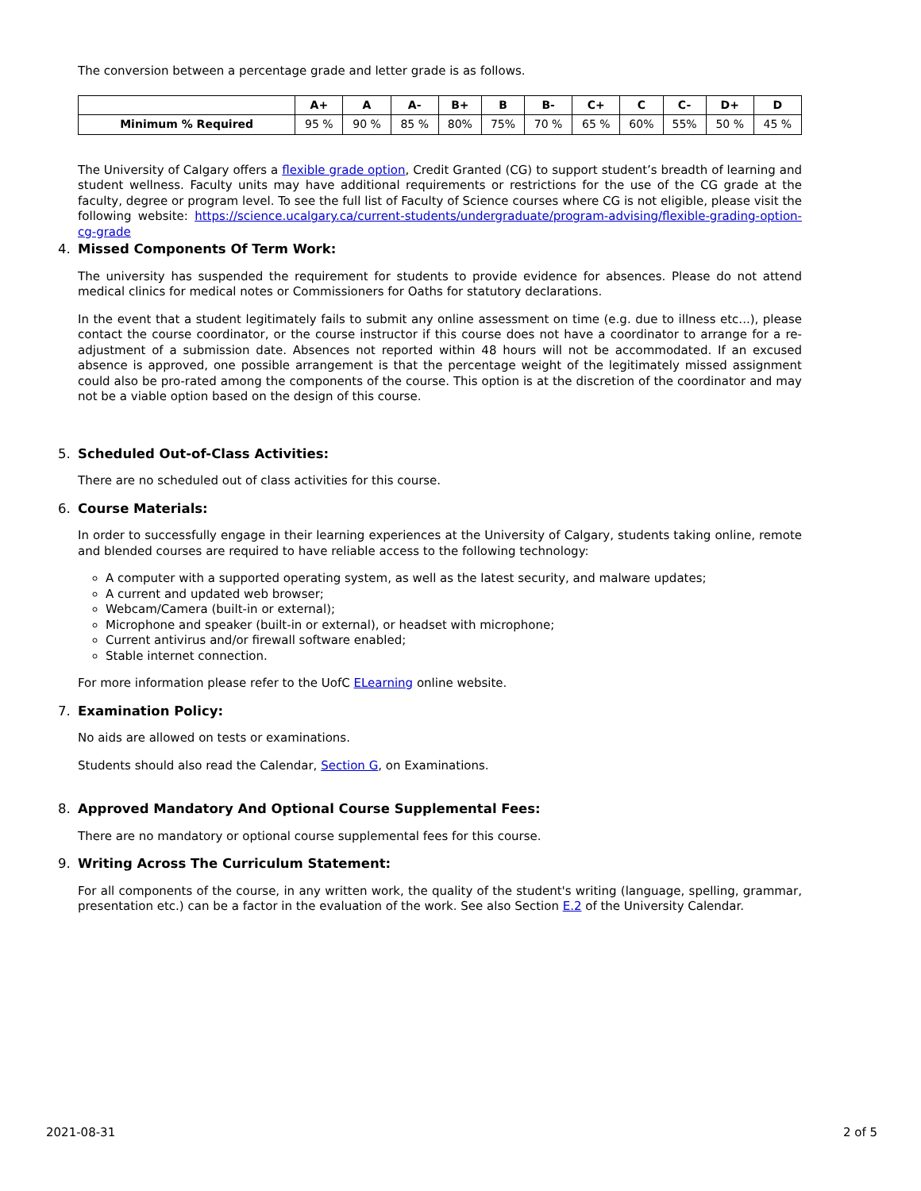The conversion between a percentage grade and letter grade is as follows.
| | A+ | A | A- | B+ | B | B- | C+ | C | C- | D+ | D |
| --- | --- | --- | --- | --- | --- | --- | --- | --- | --- | --- | --- |
| Minimum % Required | 95 % | 90 % | 85 % | 80% | 75% | 70 % | 65 % | 60% | 55% | 50 % | 45 % |
The University of Calgary offers a flexible grade option, Credit Granted (CG) to support student’s breadth of learning and student wellness. Faculty units may have additional requirements or restrictions for the use of the CG grade at the faculty, degree or program level. To see the full list of Faculty of Science courses where CG is not eligible, please visit the following website: https://science.ucalgary.ca/current-students/undergraduate/program-advising/flexible-grading-option-cg-grade
4. Missed Components Of Term Work:
The university has suspended the requirement for students to provide evidence for absences. Please do not attend medical clinics for medical notes or Commissioners for Oaths for statutory declarations.
In the event that a student legitimately fails to submit any online assessment on time (e.g. due to illness etc...), please contact the course coordinator, or the course instructor if this course does not have a coordinator to arrange for a re-adjustment of a submission date. Absences not reported within 48 hours will not be accommodated. If an excused absence is approved, one possible arrangement is that the percentage weight of the legitimately missed assignment could also be pro-rated among the components of the course. This option is at the discretion of the coordinator and may not be a viable option based on the design of this course.
5. Scheduled Out-of-Class Activities:
There are no scheduled out of class activities for this course.
6. Course Materials:
In order to successfully engage in their learning experiences at the University of Calgary, students taking online, remote and blended courses are required to have reliable access to the following technology:
A computer with a supported operating system, as well as the latest security, and malware updates;
A current and updated web browser;
Webcam/Camera (built-in or external);
Microphone and speaker (built-in or external), or headset with microphone;
Current antivirus and/or firewall software enabled;
Stable internet connection.
For more information please refer to the UofC ELearning online website.
7. Examination Policy:
No aids are allowed on tests or examinations.
Students should also read the Calendar, Section G, on Examinations.
8. Approved Mandatory And Optional Course Supplemental Fees:
There are no mandatory or optional course supplemental fees for this course.
9. Writing Across The Curriculum Statement:
For all components of the course, in any written work, the quality of the student's writing (language, spelling, grammar, presentation etc.) can be a factor in the evaluation of the work. See also Section E.2 of the University Calendar.
2021-08-31 2 of 5